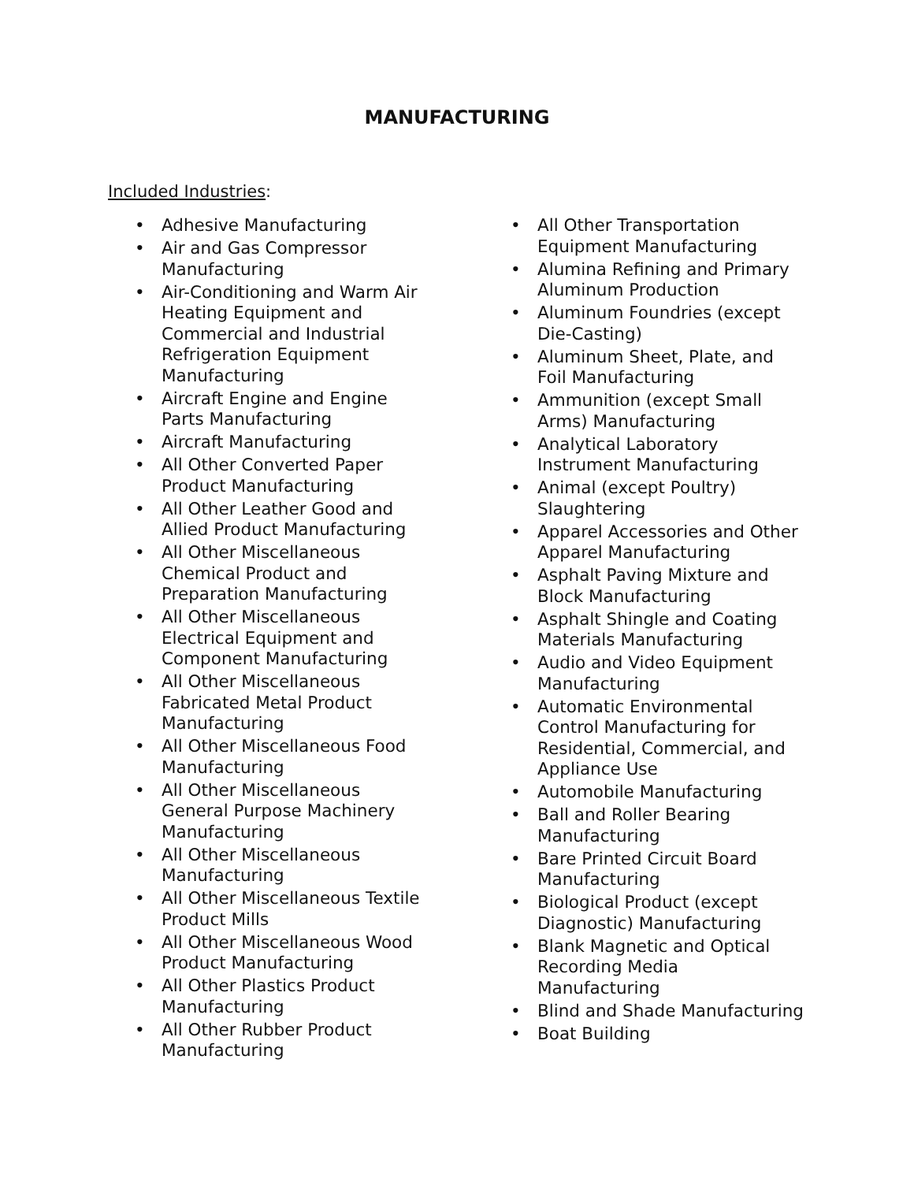MANUFACTURING
Included Industries:
• Adhesive Manufacturing
• Air and Gas Compressor Manufacturing
• Air-Conditioning and Warm Air Heating Equipment and Commercial and Industrial Refrigeration Equipment Manufacturing
• Aircraft Engine and Engine Parts Manufacturing
• Aircraft Manufacturing
• All Other Converted Paper Product Manufacturing
• All Other Leather Good and Allied Product Manufacturing
• All Other Miscellaneous Chemical Product and Preparation Manufacturing
• All Other Miscellaneous Electrical Equipment and Component Manufacturing
• All Other Miscellaneous Fabricated Metal Product Manufacturing
• All Other Miscellaneous Food Manufacturing
• All Other Miscellaneous General Purpose Machinery Manufacturing
• All Other Miscellaneous Manufacturing
• All Other Miscellaneous Textile Product Mills
• All Other Miscellaneous Wood Product Manufacturing
• All Other Plastics Product Manufacturing
• All Other Rubber Product Manufacturing
• All Other Transportation Equipment Manufacturing
• Alumina Refining and Primary Aluminum Production
• Aluminum Foundries (except Die-Casting)
• Aluminum Sheet, Plate, and Foil Manufacturing
• Ammunition (except Small Arms) Manufacturing
• Analytical Laboratory Instrument Manufacturing
• Animal (except Poultry) Slaughtering
• Apparel Accessories and Other Apparel Manufacturing
• Asphalt Paving Mixture and Block Manufacturing
• Asphalt Shingle and Coating Materials Manufacturing
• Audio and Video Equipment Manufacturing
• Automatic Environmental Control Manufacturing for Residential, Commercial, and Appliance Use
• Automobile Manufacturing
• Ball and Roller Bearing Manufacturing
• Bare Printed Circuit Board Manufacturing
• Biological Product (except Diagnostic) Manufacturing
• Blank Magnetic and Optical Recording Media Manufacturing
• Blind and Shade Manufacturing
• Boat Building